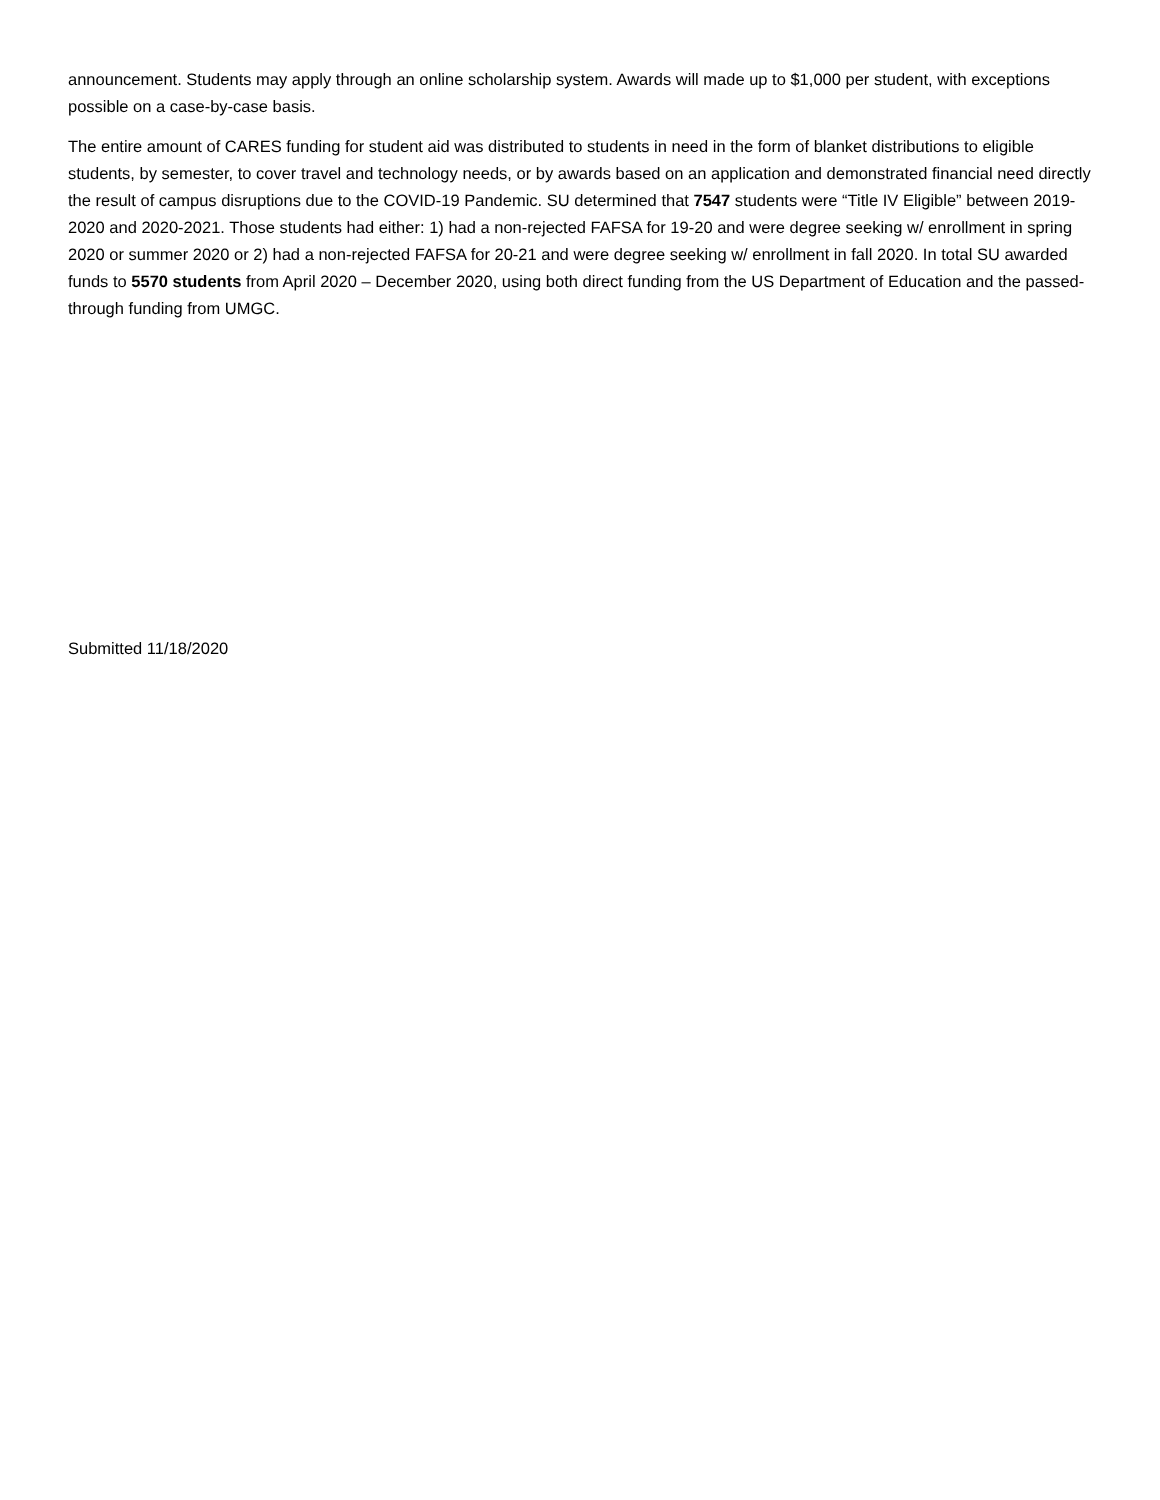announcement. Students may apply through an online scholarship system. Awards will made up to $1,000 per student, with exceptions possible on a case-by-case basis.
The entire amount of CARES funding for student aid was distributed to students in need in the form of blanket distributions to eligible students, by semester, to cover travel and technology needs, or by awards based on an application and demonstrated financial need directly the result of campus disruptions due to the COVID-19 Pandemic. SU determined that 7547 students were “Title IV Eligible” between 2019-2020 and 2020-2021. Those students had either: 1) had a non-rejected FAFSA for 19-20 and were degree seeking w/ enrollment in spring 2020 or summer 2020 or 2) had a non-rejected FAFSA for 20-21 and were degree seeking w/ enrollment in fall 2020. In total SU awarded funds to 5570 students from April 2020 – December 2020, using both direct funding from the US Department of Education and the passed-through funding from UMGC.
Submitted 11/18/2020